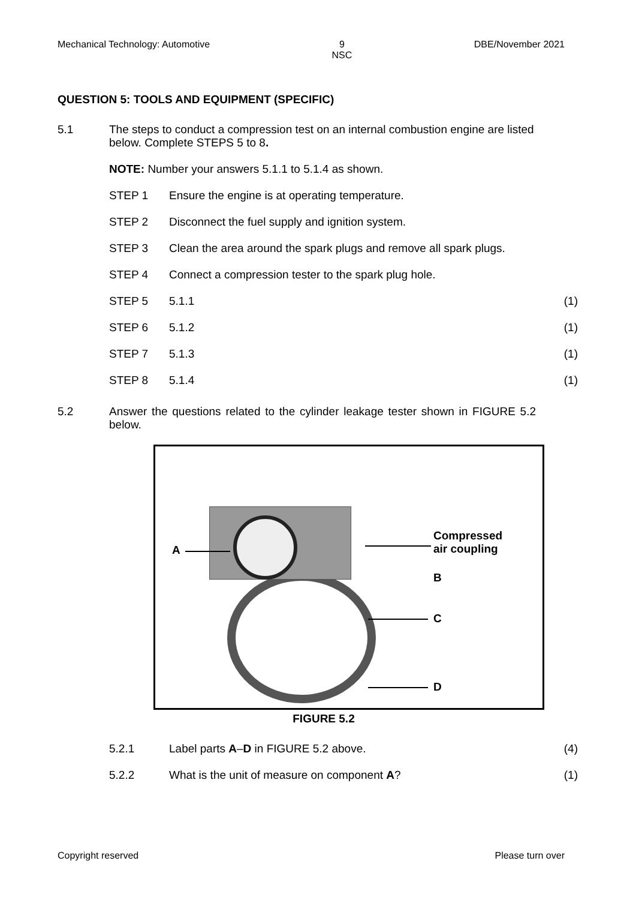Mechanical Technology: Automotive 9
NSC DBE/November 2021
QUESTION 5: TOOLS AND EQUIPMENT (SPECIFIC)
5.1 The steps to conduct a compression test on an internal combustion engine are listed below. Complete STEPS 5 to 8.
NOTE: Number your answers 5.1.1 to 5.1.4 as shown.
STEP 1 Ensure the engine is at operating temperature.
STEP 2 Disconnect the fuel supply and ignition system.
STEP 3 Clean the area around the spark plugs and remove all spark plugs.
STEP 4 Connect a compression tester to the spark plug hole.
STEP 5 5.1.1 (1)
STEP 6 5.1.2 (1)
STEP 7 5.1.3 (1)
STEP 8 5.1.4 (1)
5.2 Answer the questions related to the cylinder leakage tester shown in FIGURE 5.2 below.
A
Compressed
air coupling
B
C
D
FIGURE 5.2
5.2.1 Label parts A–D in FIGURE 5.2 above.
(4)
5.2.2 What is the unit of measure on component A?
(1)
Copyright reserved Please turn over